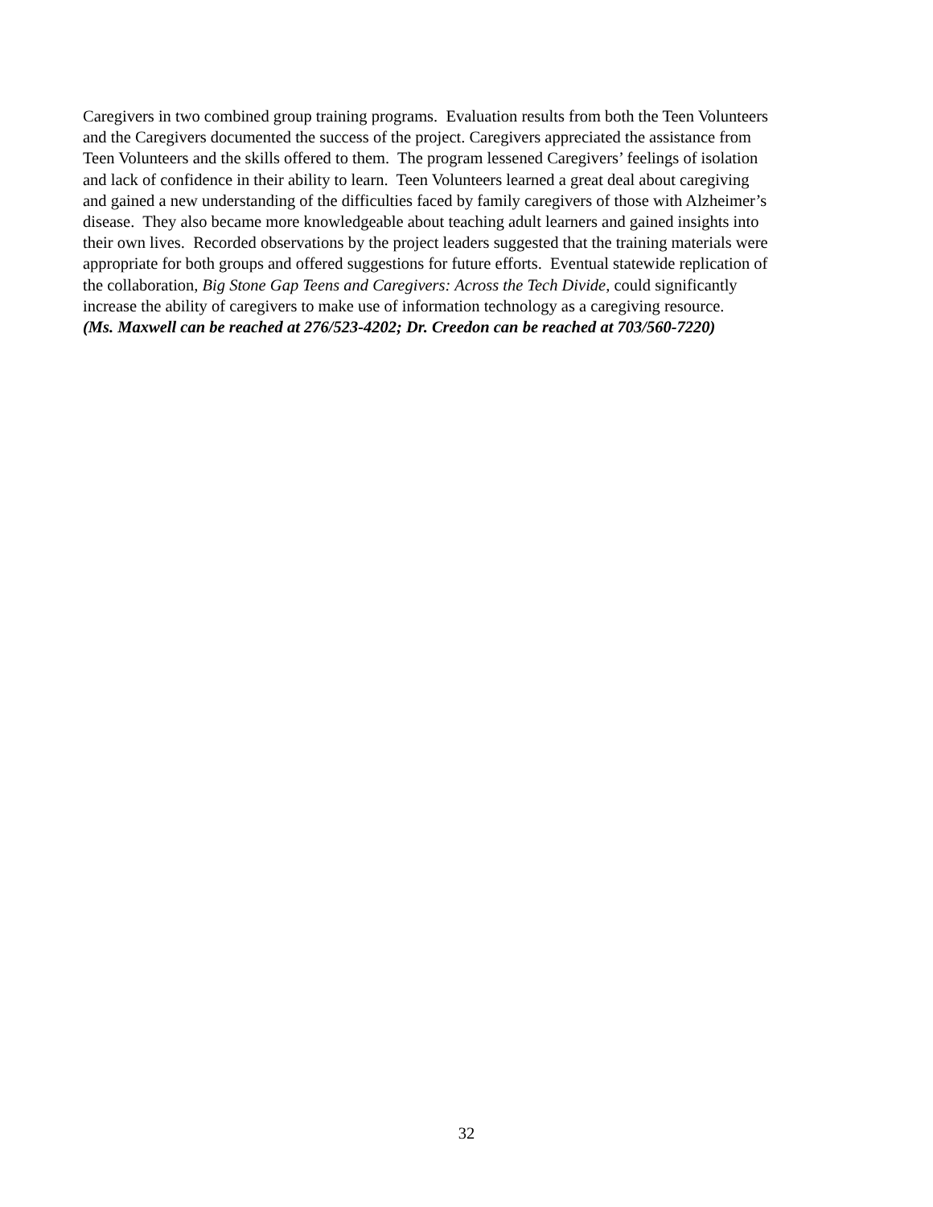Caregivers in two combined group training programs. Evaluation results from both the Teen Volunteers
and the Caregivers documented the success of the project. Caregivers appreciated the assistance from
Teen Volunteers and the skills offered to them. The program lessened Caregivers’ feelings of isolation
and lack of confidence in their ability to learn. Teen Volunteers learned a great deal about caregiving
and gained a new understanding of the difficulties faced by family caregivers of those with Alzheimer’s
disease. They also became more knowledgeable about teaching adult learners and gained insights into
their own lives. Recorded observations by the project leaders suggested that the training materials were
appropriate for both groups and offered suggestions for future efforts. Eventual statewide replication of
the collaboration, Big Stone Gap Teens and Caregivers: Across the Tech Divide, could significantly
increase the ability of caregivers to make use of information technology as a caregiving resource.
(Ms. Maxwell can be reached at 276/523-4202; Dr. Creedon can be reached at 703/560-7220)
32